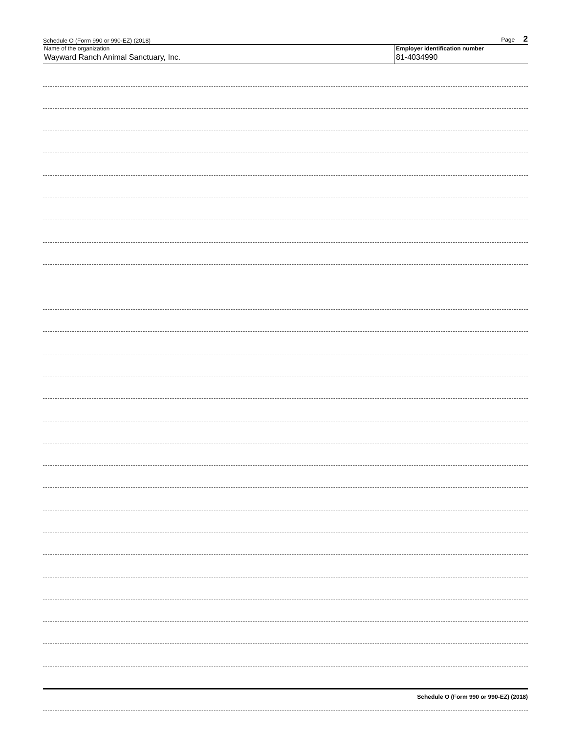Schedule O (Form 990 or 990-EZ) (2018) Page 2
Name of the organization
Wayward Ranch Animal Sanctuary, Inc.
Employer identification number
81-4034990
Schedule O (Form 990 or 990-EZ) (2018)